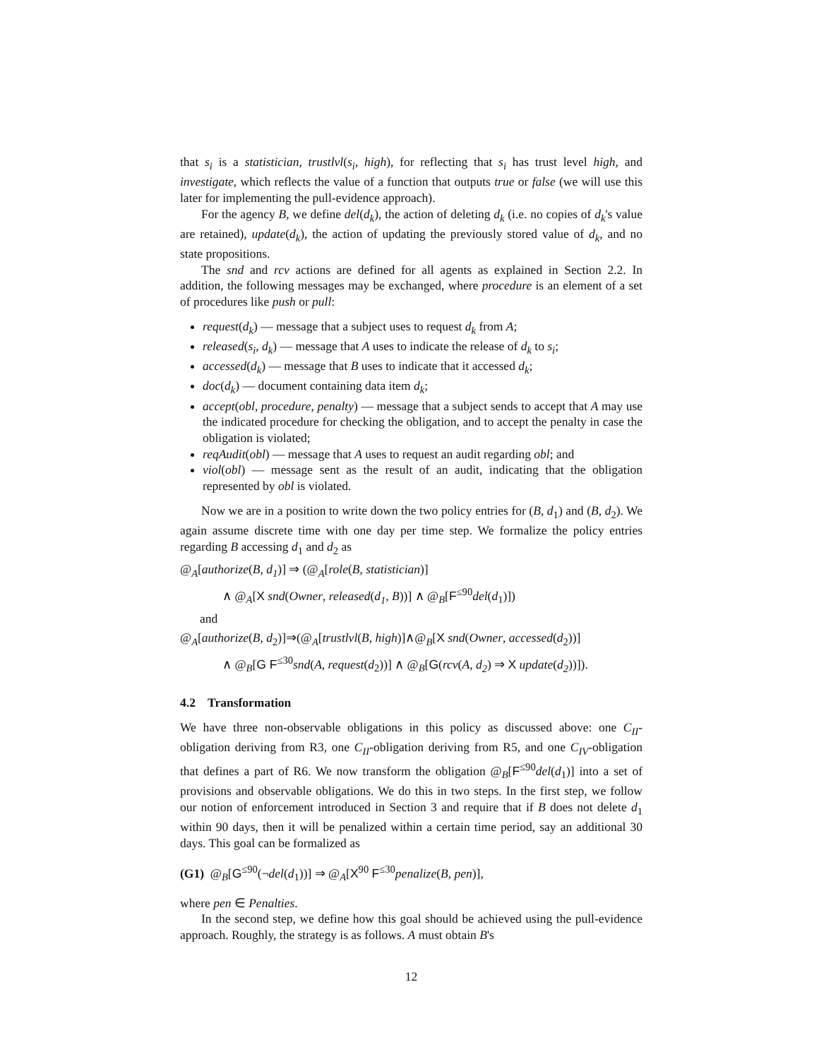that s<sub>i</sub> is a statistician, trustlvl(s<sub>i</sub>, high), for reflecting that s<sub>i</sub> has trust level high, and investigate, which reflects the value of a function that outputs true or false (we will use this later for implementing the pull-evidence approach).
For the agency B, we define del(d<sub>k</sub>), the action of deleting d<sub>k</sub> (i.e. no copies of d<sub>k</sub>'s value are retained), update(d<sub>k</sub>), the action of updating the previously stored value of d<sub>k</sub>, and no state propositions.
The snd and rcv actions are defined for all agents as explained in Section 2.2. In addition, the following messages may be exchanged, where procedure is an element of a set of procedures like push or pull:
request(d<sub>k</sub>) — message that a subject uses to request d<sub>k</sub> from A;
released(s<sub>i</sub>, d<sub>k</sub>) — message that A uses to indicate the release of d<sub>k</sub> to s<sub>i</sub>;
accessed(d<sub>k</sub>) — message that B uses to indicate that it accessed d<sub>k</sub>;
doc(d<sub>k</sub>) — document containing data item d<sub>k</sub>;
accept(obl, procedure, penalty) — message that a subject sends to accept that A may use the indicated procedure for checking the obligation, and to accept the penalty in case the obligation is violated;
reqAudit(obl) — message that A uses to request an audit regarding obl; and
viol(obl) — message sent as the result of an audit, indicating that the obligation represented by obl is violated.
Now we are in a position to write down the two policy entries for (B, d<sub>1</sub>) and (B, d<sub>2</sub>). We again assume discrete time with one day per time step. We formalize the policy entries regarding B accessing d<sub>1</sub> and d<sub>2</sub> as
@<sub>A</sub>[authorize(B, d<sub>1</sub>)] ⇒ (@<sub>A</sub>[role(B, statistician)]
∧ @<sub>A</sub>[X snd(Owner, released(d<sub>1</sub>, B))] ∧ @<sub>B</sub>[F<sup>≤90</sup>del(d<sub>1</sub>)])
and
@<sub>A</sub>[authorize(B, d<sub>2</sub>)]⇒(@<sub>A</sub>[trustlvl(B, high)]∧@<sub>B</sub>[X snd(Owner, accessed(d<sub>2</sub>))]
∧ @<sub>B</sub>[G F<sup>≤30</sup>snd(A, request(d<sub>2</sub>))] ∧ @<sub>B</sub>[G(rcv(A, d<sub>2</sub>) ⇒ X update(d<sub>2</sub>))]).
4.2 Transformation
We have three non-observable obligations in this policy as discussed above: one C<sub>II</sub>-obligation deriving from R3, one C<sub>II</sub>-obligation deriving from R5, and one C<sub>IV</sub>-obligation that defines a part of R6. We now transform the obligation @<sub>B</sub>[F<sup>≤90</sup>del(d<sub>1</sub>)] into a set of provisions and observable obligations. We do this in two steps. In the first step, we follow our notion of enforcement introduced in Section 3 and require that if B does not delete d<sub>1</sub> within 90 days, then it will be penalized within a certain time period, say an additional 30 days. This goal can be formalized as
(G1) @<sub>B</sub>[G<sup>≤90</sup>(¬del(d<sub>1</sub>))] ⇒ @<sub>A</sub>[X<sup>90</sup> F<sup>≤30</sup>penalize(B, pen)],
where pen ∈ Penalties.
In the second step, we define how this goal should be achieved using the pull-evidence approach. Roughly, the strategy is as follows. A must obtain B's
12